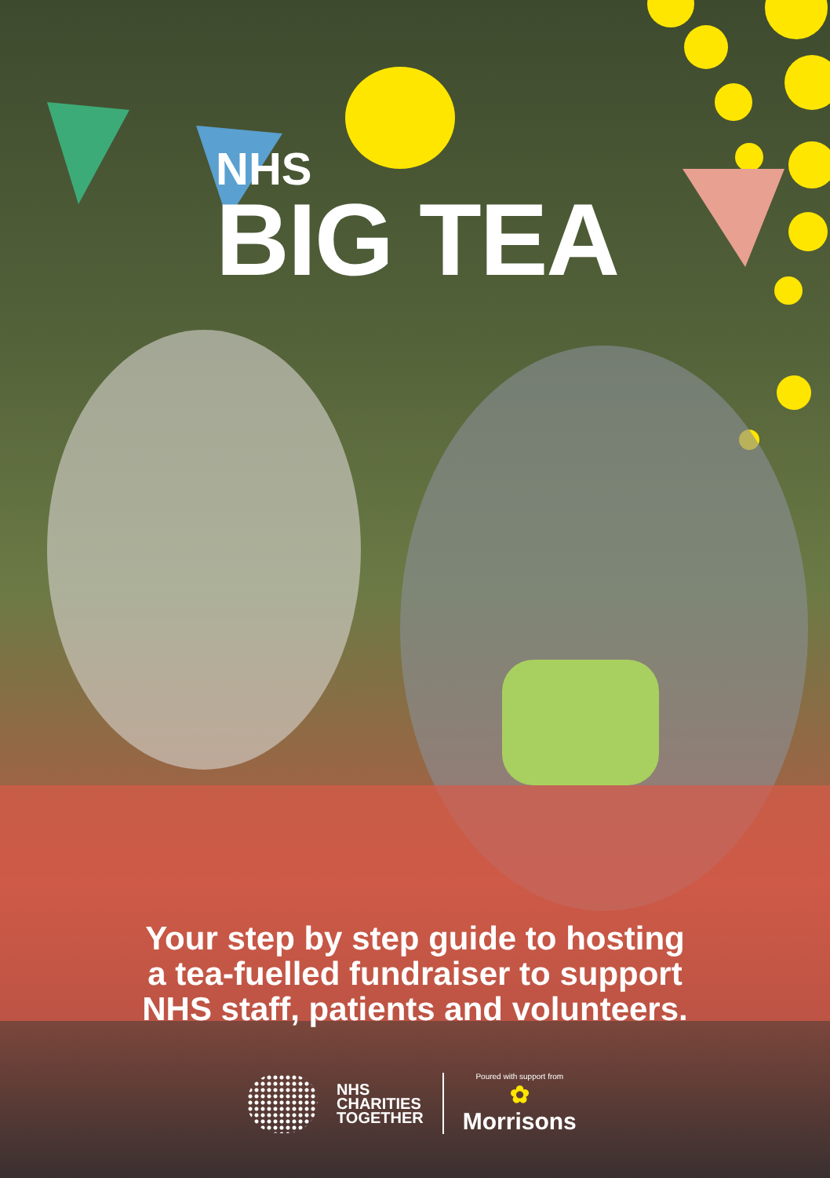NHS
BIG TEA
Your step by step guide to hosting
a tea-fuelled fundraiser to support
NHS staff, patients and volunteers.
NHS
CHARITIES
TOGETHER
Poured with support from
✿
Morrisons